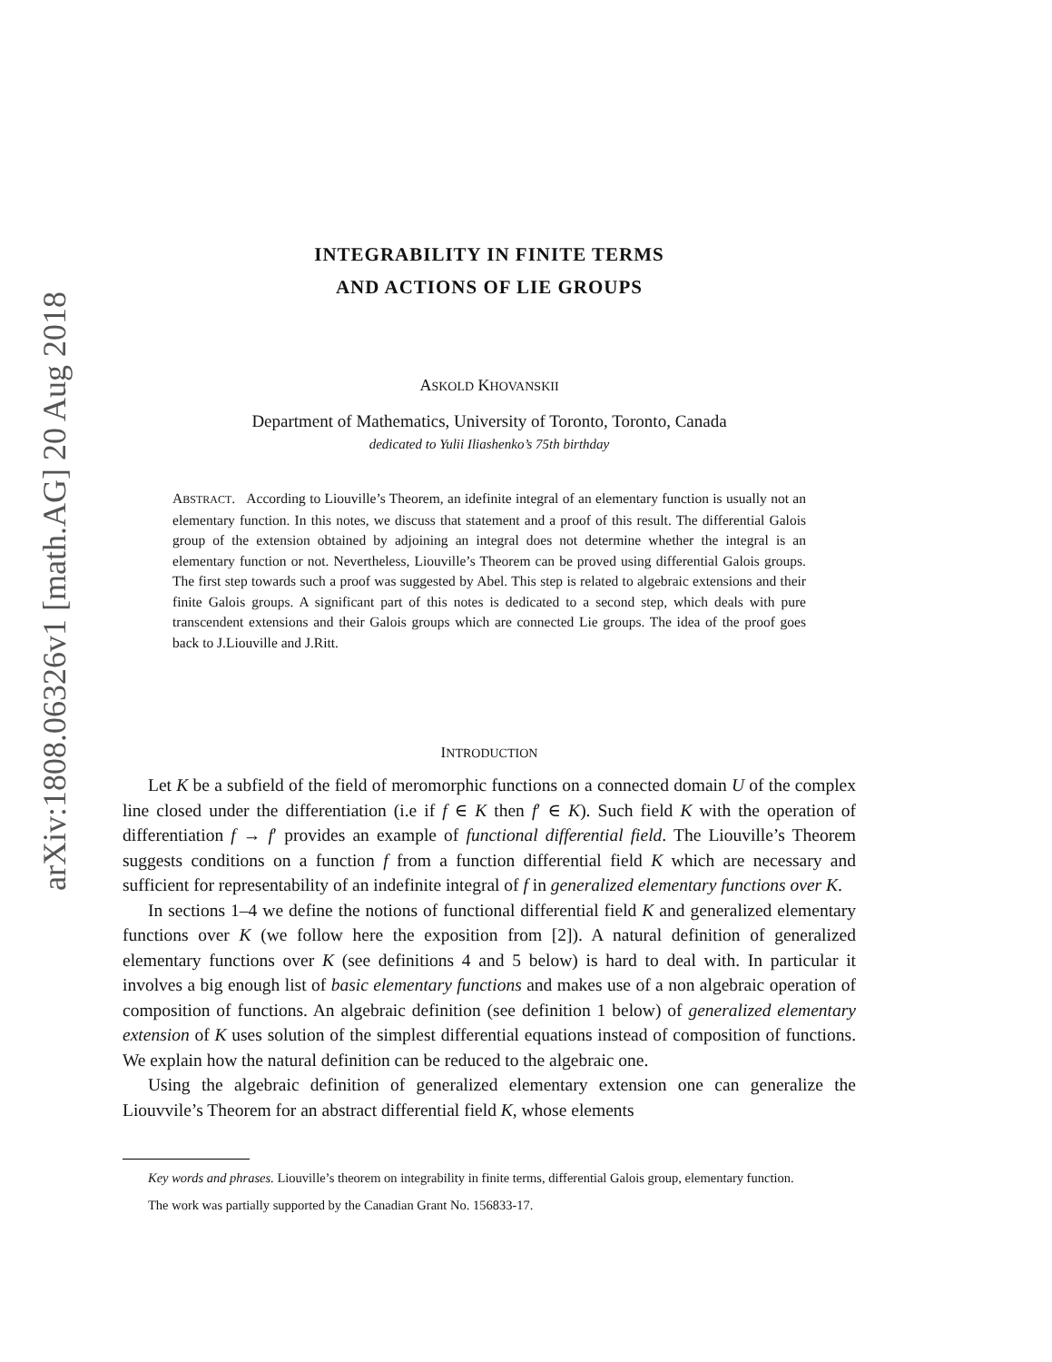arXiv:1808.06326v1 [math.AG] 20 Aug 2018
INTEGRABILITY IN FINITE TERMS
AND ACTIONS OF LIE GROUPS
ASKOLD KHOVANSKII
Department of Mathematics, University of Toronto, Toronto, Canada
dedicated to Yulii Iliashenko’s 75th birthday
ABSTRACT. According to Liouville’s Theorem, an idefinite integral of an elementary function is usually not an elementary function. In this notes, we discuss that statement and a proof of this result. The differential Galois group of the extension obtained by adjoining an integral does not determine whether the integral is an elementary function or not. Nevertheless, Liouville’s Theorem can be proved using differential Galois groups. The first step towards such a proof was suggested by Abel. This step is related to algebraic extensions and their finite Galois groups. A significant part of this notes is dedicated to a second step, which deals with pure transcendent extensions and their Galois groups which are connected Lie groups. The idea of the proof goes back to J.Liouville and J.Ritt.
INTRODUCTION
Let K be a subfield of the field of meromorphic functions on a connected domain U of the complex line closed under the differentiation (i.e if f ∈ K then f′ ∈ K). Such field K with the operation of differentiation f → f′ provides an example of functional differential field. The Liouville’s Theorem suggests conditions on a function f from a function differential field K which are necessary and sufficient for representability of an indefinite integral of f in generalized elementary functions over K.
In sections 1–4 we define the notions of functional differential field K and generalized elementary functions over K (we follow here the exposition from [2]). A natural definition of generalized elementary functions over K (see definitions 4 and 5 below) is hard to deal with. In particular it involves a big enough list of basic elementary functions and makes use of a non algebraic operation of composition of functions. An algebraic definition (see definition 1 below) of generalized elementary extension of K uses solution of the simplest differential equations instead of composition of functions. We explain how the natural definition can be reduced to the algebraic one.
Using the algebraic definition of generalized elementary extension one can generalize the Liouvvile’s Theorem for an abstract differential field K, whose elements
Key words and phrases. Liouville’s theorem on integrability in finite terms, differential Galois group, elementary function.
The work was partially supported by the Canadian Grant No. 156833-17.